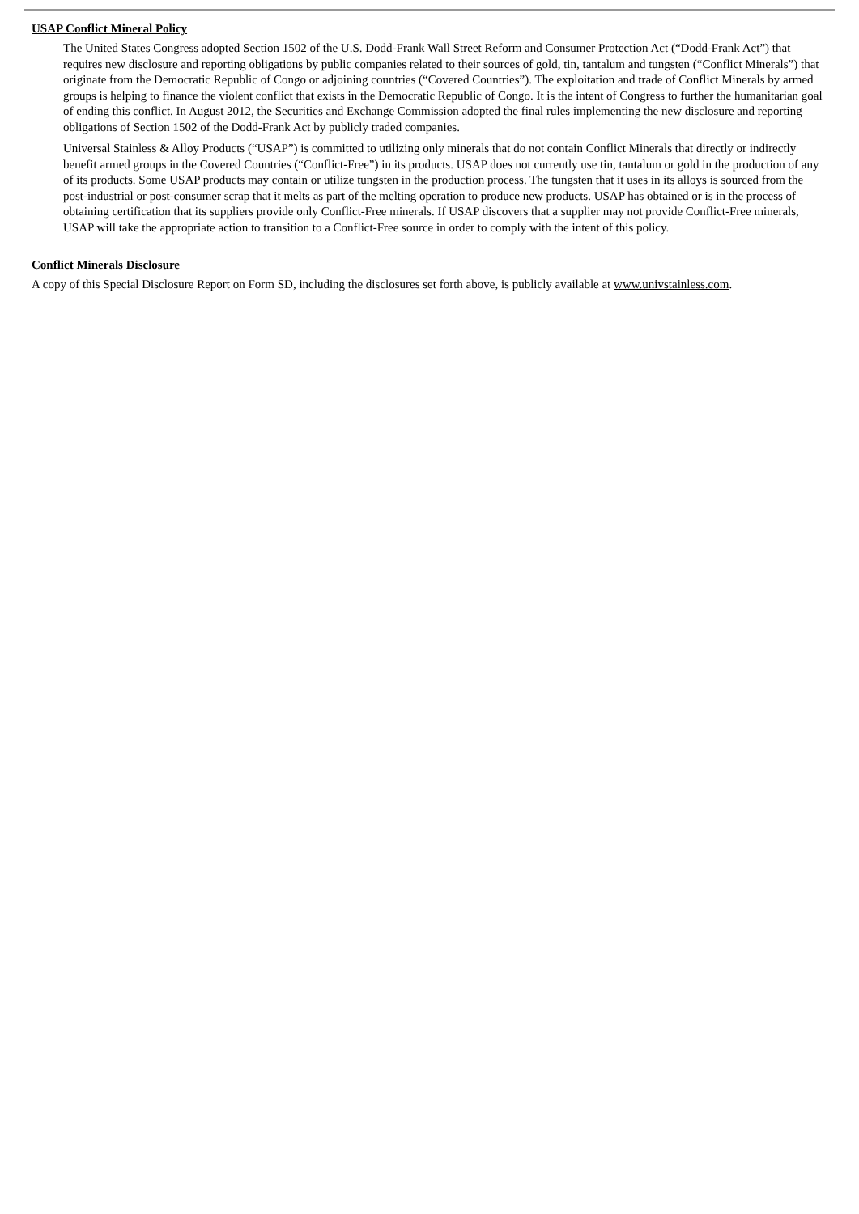USAP Conflict Mineral Policy
The United States Congress adopted Section 1502 of the U.S. Dodd-Frank Wall Street Reform and Consumer Protection Act (“Dodd-Frank Act”) that requires new disclosure and reporting obligations by public companies related to their sources of gold, tin, tantalum and tungsten (“Conflict Minerals”) that originate from the Democratic Republic of Congo or adjoining countries (“Covered Countries”). The exploitation and trade of Conflict Minerals by armed groups is helping to finance the violent conflict that exists in the Democratic Republic of Congo. It is the intent of Congress to further the humanitarian goal of ending this conflict. In August 2012, the Securities and Exchange Commission adopted the final rules implementing the new disclosure and reporting obligations of Section 1502 of the Dodd-Frank Act by publicly traded companies.
Universal Stainless & Alloy Products (“USAP”) is committed to utilizing only minerals that do not contain Conflict Minerals that directly or indirectly benefit armed groups in the Covered Countries (“Conflict-Free”) in its products. USAP does not currently use tin, tantalum or gold in the production of any of its products. Some USAP products may contain or utilize tungsten in the production process. The tungsten that it uses in its alloys is sourced from the post-industrial or post-consumer scrap that it melts as part of the melting operation to produce new products. USAP has obtained or is in the process of obtaining certification that its suppliers provide only Conflict-Free minerals. If USAP discovers that a supplier may not provide Conflict-Free minerals, USAP will take the appropriate action to transition to a Conflict-Free source in order to comply with the intent of this policy.
Conflict Minerals Disclosure
A copy of this Special Disclosure Report on Form SD, including the disclosures set forth above, is publicly available at www.univstainless.com.